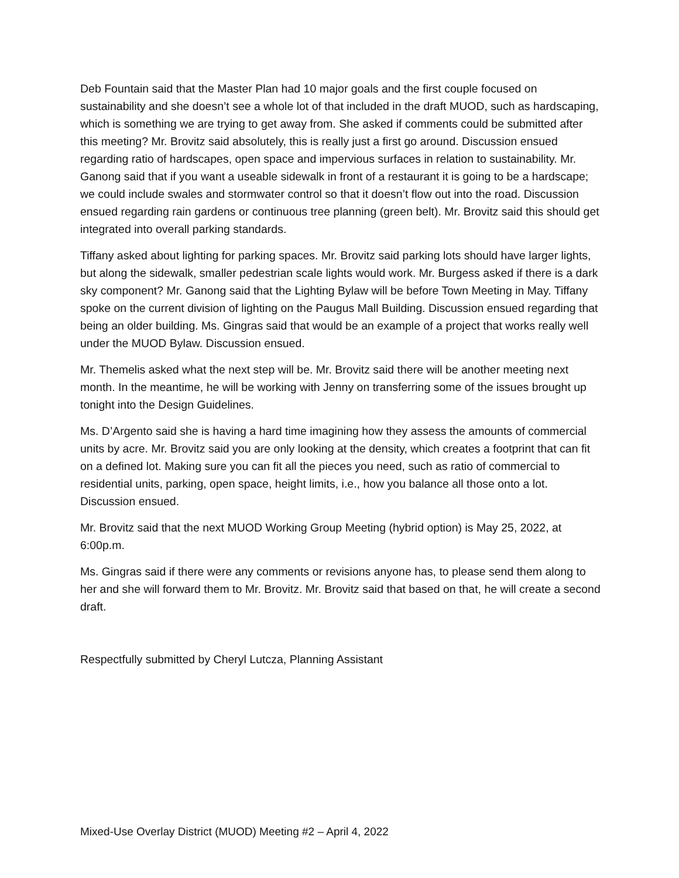Deb Fountain said that the Master Plan had 10 major goals and the first couple focused on sustainability and she doesn’t see a whole lot of that included in the draft MUOD, such as hardscaping, which is something we are trying to get away from. She asked if comments could be submitted after this meeting? Mr. Brovitz said absolutely, this is really just a first go around. Discussion ensued regarding ratio of hardscapes, open space and impervious surfaces in relation to sustainability. Mr. Ganong said that if you want a useable sidewalk in front of a restaurant it is going to be a hardscape; we could include swales and stormwater control so that it doesn’t flow out into the road. Discussion ensued regarding rain gardens or continuous tree planning (green belt). Mr. Brovitz said this should get integrated into overall parking standards.
Tiffany asked about lighting for parking spaces. Mr. Brovitz said parking lots should have larger lights, but along the sidewalk, smaller pedestrian scale lights would work. Mr. Burgess asked if there is a dark sky component? Mr. Ganong said that the Lighting Bylaw will be before Town Meeting in May. Tiffany spoke on the current division of lighting on the Paugus Mall Building. Discussion ensued regarding that being an older building. Ms. Gingras said that would be an example of a project that works really well under the MUOD Bylaw. Discussion ensued.
Mr. Themelis asked what the next step will be. Mr. Brovitz said there will be another meeting next month. In the meantime, he will be working with Jenny on transferring some of the issues brought up tonight into the Design Guidelines.
Ms. D’Argento said she is having a hard time imagining how they assess the amounts of commercial units by acre. Mr. Brovitz said you are only looking at the density, which creates a footprint that can fit on a defined lot. Making sure you can fit all the pieces you need, such as ratio of commercial to residential units, parking, open space, height limits, i.e., how you balance all those onto a lot. Discussion ensued.
Mr. Brovitz said that the next MUOD Working Group Meeting (hybrid option) is May 25, 2022, at 6:00p.m.
Ms. Gingras said if there were any comments or revisions anyone has, to please send them along to her and she will forward them to Mr. Brovitz. Mr. Brovitz said that based on that, he will create a second draft.
Respectfully submitted by Cheryl Lutcza, Planning Assistant
Mixed-Use Overlay District (MUOD) Meeting #2 – April 4, 2022